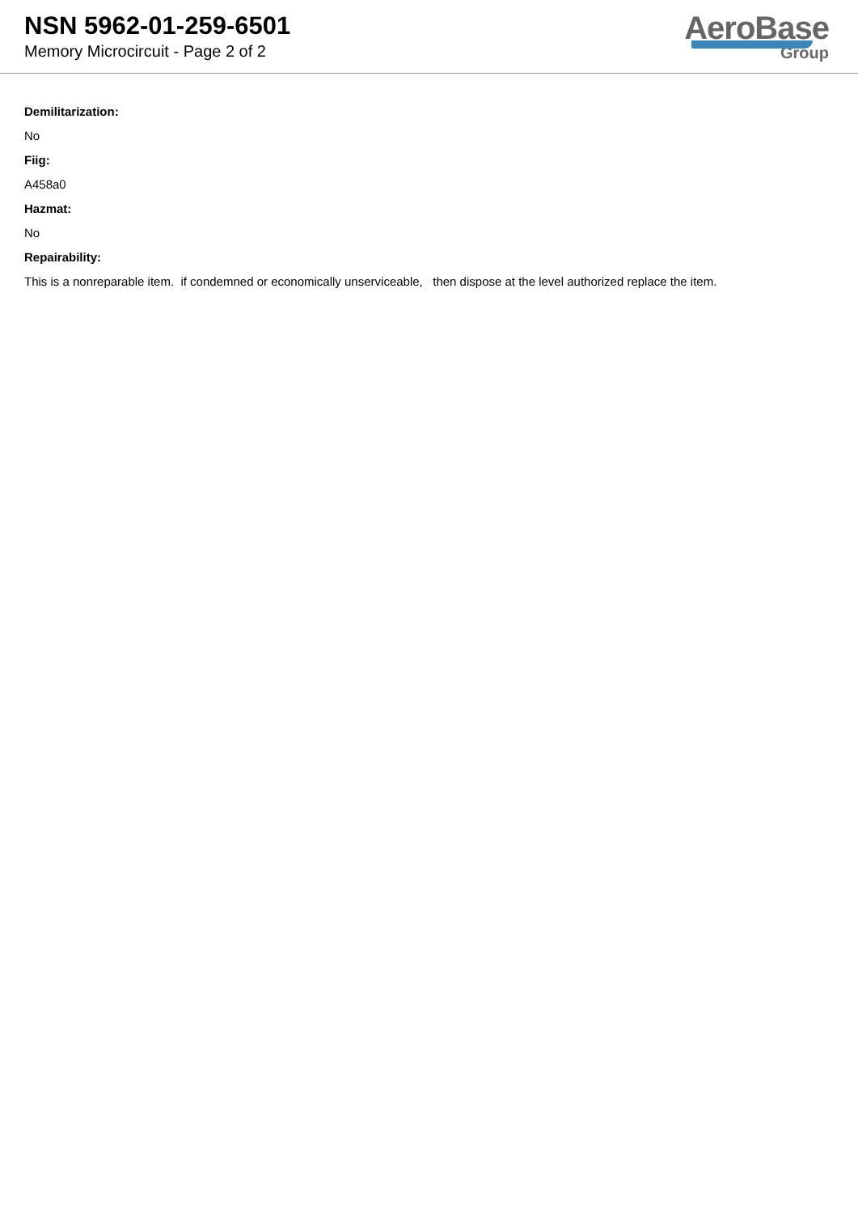NSN 5962-01-259-6501
Memory Microcircuit - Page 2 of 2
AeroBase
Group
Demilitarization:
No
Fiig:
A458a0
Hazmat:
No
Repairability:
This is a nonreparable item. if condemned or economically unserviceable, then dispose at the level authorized replace the item.